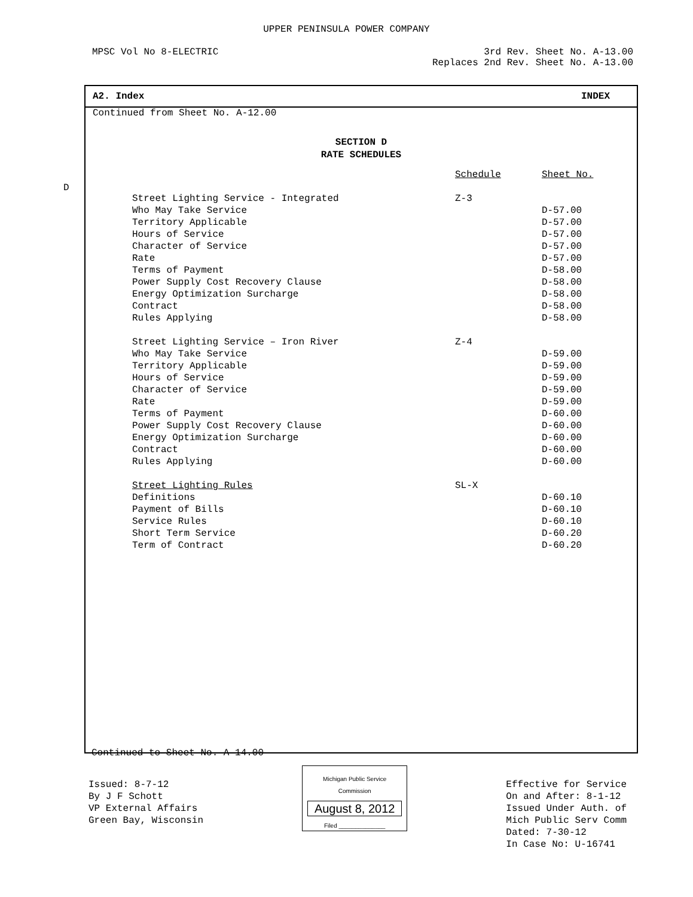UPPER PENINSULA POWER COMPANY
MPSC Vol No 8-ELECTRIC 3rd Rev. Sheet No. A-13.00
Replaces 2nd Rev. Sheet No. A-13.00
D
A2. Index INDEX
Continued from Sheet No. A-12.00
SECTION D
RATE SCHEDULES
| | Schedule | Sheet No. |
| --- | --- | --- |
| Street Lighting Service - Integrated | Z-3 | |
| Who May Take Service | | D-57.00 |
| Territory Applicable | | D-57.00 |
| Hours of Service | | D-57.00 |
| Character of Service | | D-57.00 |
| Rate | | D-57.00 |
| Terms of Payment | | D-58.00 |
| Power Supply Cost Recovery Clause | | D-58.00 |
| Energy Optimization Surcharge | | D-58.00 |
| Contract | | D-58.00 |
| Rules Applying | | D-58.00 |
| Street Lighting Service – Iron River | Z-4 | |
| Who May Take Service | | D-59.00 |
| Territory Applicable | | D-59.00 |
| Hours of Service | | D-59.00 |
| Character of Service | | D-59.00 |
| Rate | | D-59.00 |
| Terms of Payment | | D-60.00 |
| Power Supply Cost Recovery Clause | | D-60.00 |
| Energy Optimization Surcharge | | D-60.00 |
| Contract | | D-60.00 |
| Rules Applying | | D-60.00 |
| Street Lighting Rules | SL-X | |
| Definitions | | D-60.10 |
| Payment of Bills | | D-60.10 |
| Service Rules | | D-60.10 |
| Short Term Service | | D-60.20 |
| Term of Contract | | D-60.20 |
Continued to Sheet No. A-14.00
Issued: 8-7-12
By J F Schott
VP External Affairs
Green Bay, Wisconsin
Michigan Public Service
Commission
August 8, 2012
Filed ______________
Effective for Service
On and After: 8-1-12
Issued Under Auth. of
Mich Public Serv Comm
Dated: 7-30-12
In Case No: U-16741